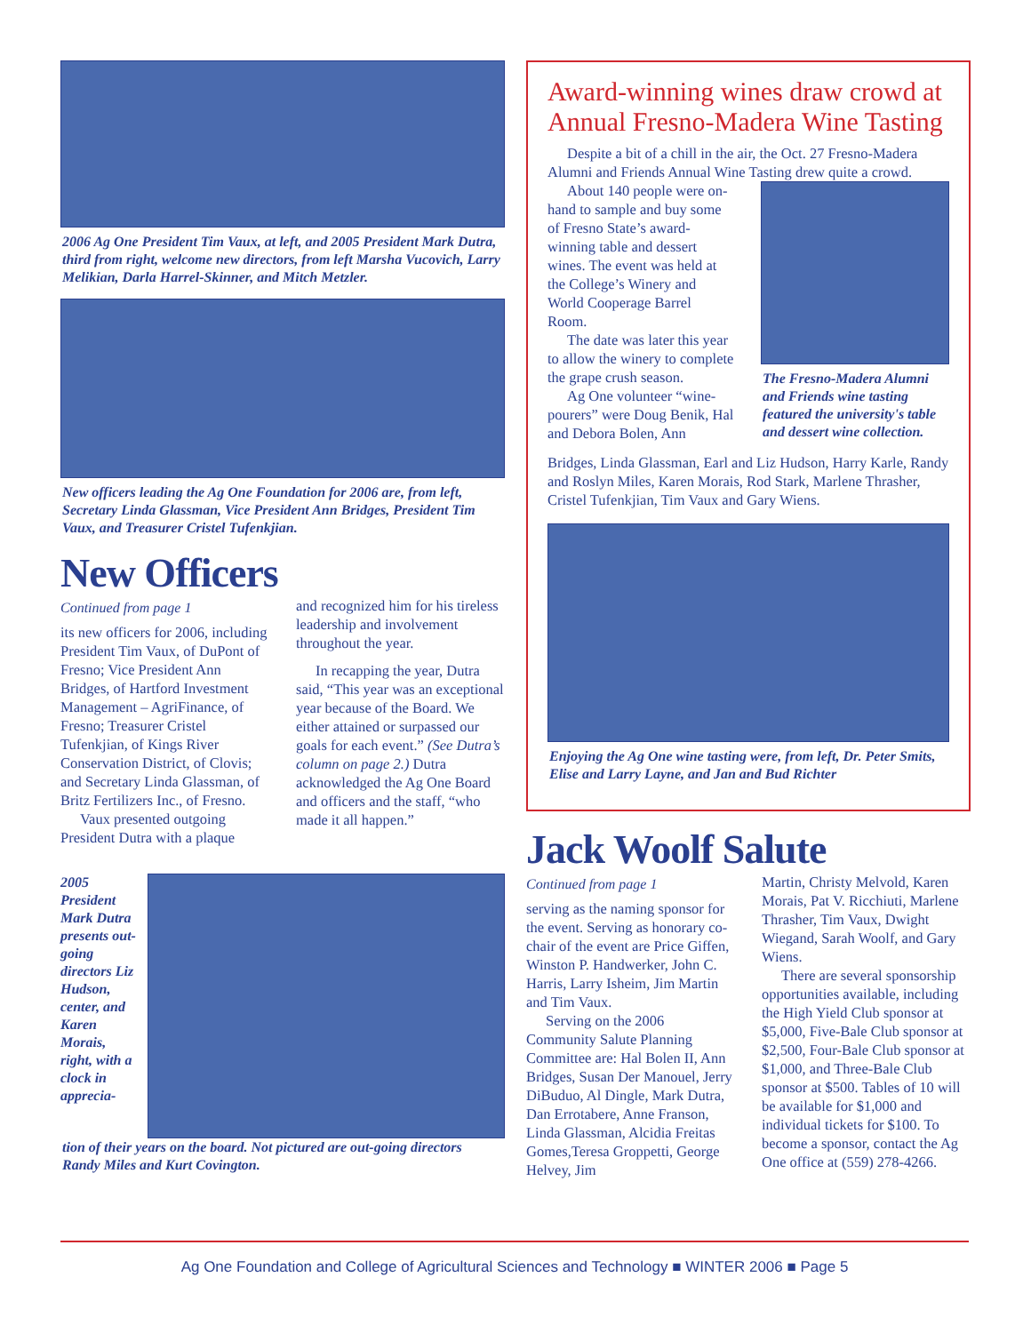2006 Ag One President Tim Vaux, at left, and 2005 President Mark Dutra, third from right, welcome new directors, from left Marsha Vucovich, Larry Melikian, Darla Harrel-Skinner, and Mitch Metzler.
New officers leading the Ag One Foundation for 2006 are, from left, Secretary Linda Glassman, Vice President Ann Bridges, President Tim Vaux, and Treasurer Cristel Tufenkjian.
New Officers
Continued from page 1
its new officers for 2006, including President Tim Vaux, of DuPont of Fresno; Vice President Ann Bridges, of Hartford Investment Management – AgriFinance, of Fresno; Treasurer Cristel Tufenkjian, of Kings River Conservation District, of Clovis; and Secretary Linda Glassman, of Britz Fertilizers Inc., of Fresno.
Vaux presented outgoing President Dutra with a plaque
and recognized him for his tireless leadership and involvement throughout the year.
In recapping the year, Dutra said, “This year was an exceptional year because of the Board. We either attained or surpassed our goals for each event.” (See Dutra’s column on page 2.) Dutra acknowledged the Ag One Board and officers and the staff, “who made it all happen.”
2005 President Mark Dutra presents out-going directors Liz Hudson, center, and Karen Morais, right, with a clock in apprecia-
tion of their years on the board. Not pictured are out-going directors Randy Miles and Kurt Covington.
Award-winning wines draw crowd at Annual Fresno-Madera Wine Tasting
Despite a bit of a chill in the air, the Oct. 27 Fresno-Madera Alumni and Friends Annual Wine Tasting drew quite a crowd.
About 140 people were on-hand to sample and buy some of Fresno State’s award-winning table and dessert wines. The event was held at the College’s Winery and World Cooperage Barrel Room.
The date was later this year to allow the winery to complete the grape crush season.
Ag One volunteer “wine-pourers” were Doug Benik, Hal and Debora Bolen, Ann
The Fresno-Madera Alumni and Friends wine tasting featured the university's table and dessert wine collection.
Bridges, Linda Glassman, Earl and Liz Hudson, Harry Karle, Randy and Roslyn Miles, Karen Morais, Rod Stark, Marlene Thrasher, Cristel Tufenkjian, Tim Vaux and Gary Wiens.
Enjoying the Ag One wine tasting were, from left, Dr. Peter Smits, Elise and Larry Layne, and Jan and Bud Richter
Jack Woolf Salute
Continued from page 1
serving as the naming sponsor for the event. Serving as honorary co-chair of the event are Price Giffen, Winston P. Handwerker, John C. Harris, Larry Isheim, Jim Martin and Tim Vaux.
Serving on the 2006 Community Salute Planning Committee are: Hal Bolen II, Ann Bridges, Susan Der Manouel, Jerry DiBuduo, Al Dingle, Mark Dutra, Dan Errotabere, Anne Franson, Linda Glassman, Alcidia Freitas Gomes,Teresa Groppetti, George Helvey, Jim
Martin, Christy Melvold, Karen Morais, Pat V. Ricchiuti, Marlene Thrasher, Tim Vaux, Dwight Wiegand, Sarah Woolf, and Gary Wiens.
There are several sponsorship opportunities available, including the High Yield Club sponsor at $5,000, Five-Bale Club sponsor at $2,500, Four-Bale Club sponsor at $1,000, and Three-Bale Club sponsor at $500. Tables of 10 will be available for $1,000 and individual tickets for $100. To become a sponsor, contact the Ag One office at (559) 278-4266.
Ag One Foundation and College of Agricultural Sciences and Technology ■ WINTER 2006 ■ Page 5